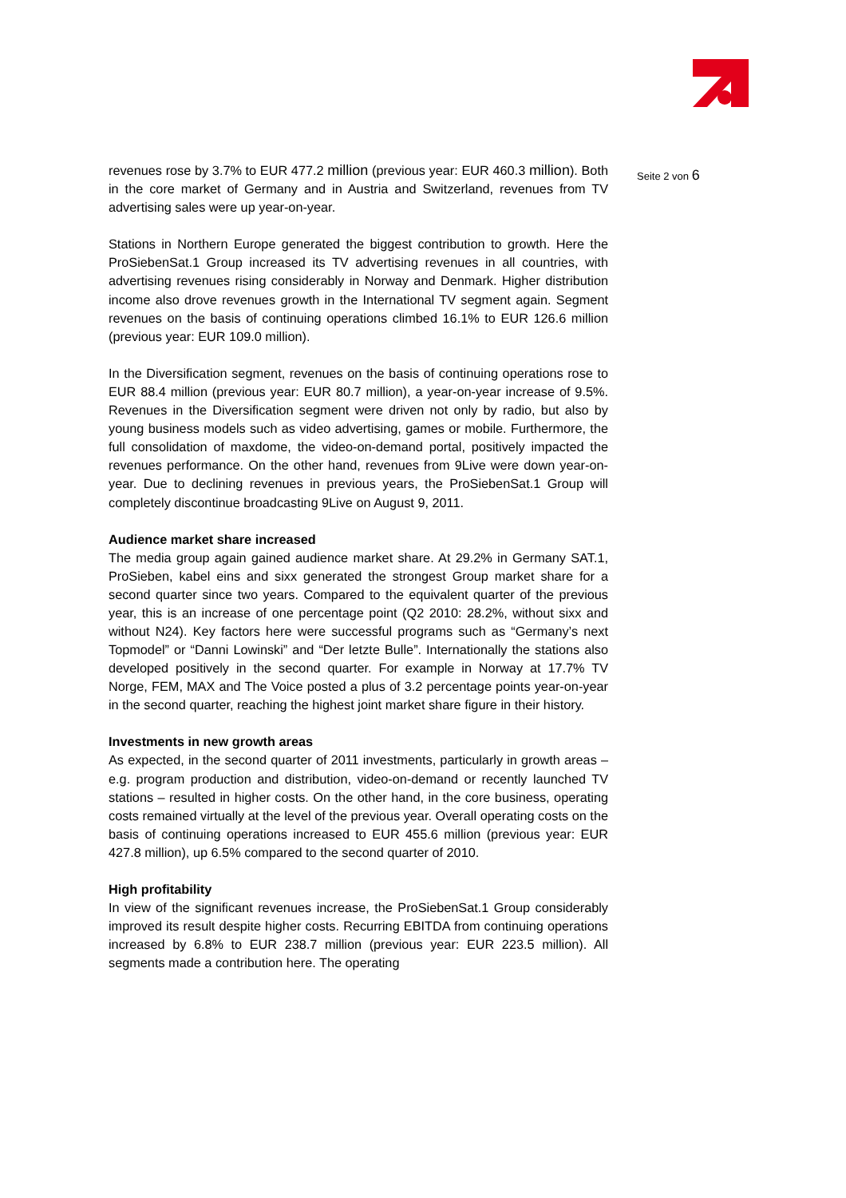Seite 2 von 6
revenues rose by 3.7% to EUR 477.2 million (previous year: EUR 460.3 million). Both in the core market of Germany and in Austria and Switzerland, revenues from TV advertising sales were up year-on-year.
Stations in Northern Europe generated the biggest contribution to growth. Here the ProSiebenSat.1 Group increased its TV advertising revenues in all countries, with advertising revenues rising considerably in Norway and Denmark. Higher distribution income also drove revenues growth in the International TV segment again. Segment revenues on the basis of continuing operations climbed 16.1% to EUR 126.6 million (previous year: EUR 109.0 million).
In the Diversification segment, revenues on the basis of continuing operations rose to EUR 88.4 million (previous year: EUR 80.7 million), a year-on-year increase of 9.5%. Revenues in the Diversification segment were driven not only by radio, but also by young business models such as video advertising, games or mobile. Furthermore, the full consolidation of maxdome, the video-on-demand portal, positively impacted the revenues performance. On the other hand, revenues from 9Live were down year-on-year. Due to declining revenues in previous years, the ProSiebenSat.1 Group will completely discontinue broadcasting 9Live on August 9, 2011.
Audience market share increased
The media group again gained audience market share. At 29.2% in Germany SAT.1, ProSieben, kabel eins and sixx generated the strongest Group market share for a second quarter since two years. Compared to the equivalent quarter of the previous year, this is an increase of one percentage point (Q2 2010: 28.2%, without sixx and without N24). Key factors here were successful programs such as “Germany’s next Topmodel” or “Danni Lowinski” and “Der letzte Bulle”. Internationally the stations also developed positively in the second quarter. For example in Norway at 17.7% TV Norge, FEM, MAX and The Voice posted a plus of 3.2 percentage points year-on-year in the second quarter, reaching the highest joint market share figure in their history.
Investments in new growth areas
As expected, in the second quarter of 2011 investments, particularly in growth areas – e.g. program production and distribution, video-on-demand or recently launched TV stations – resulted in higher costs. On the other hand, in the core business, operating costs remained virtually at the level of the previous year. Overall operating costs on the basis of continuing operations increased to EUR 455.6 million (previous year: EUR 427.8 million), up 6.5% compared to the second quarter of 2010.
High profitability
In view of the significant revenues increase, the ProSiebenSat.1 Group considerably improved its result despite higher costs. Recurring EBITDA from continuing operations increased by 6.8% to EUR 238.7 million (previous year: EUR 223.5 million). All segments made a contribution here. The operating